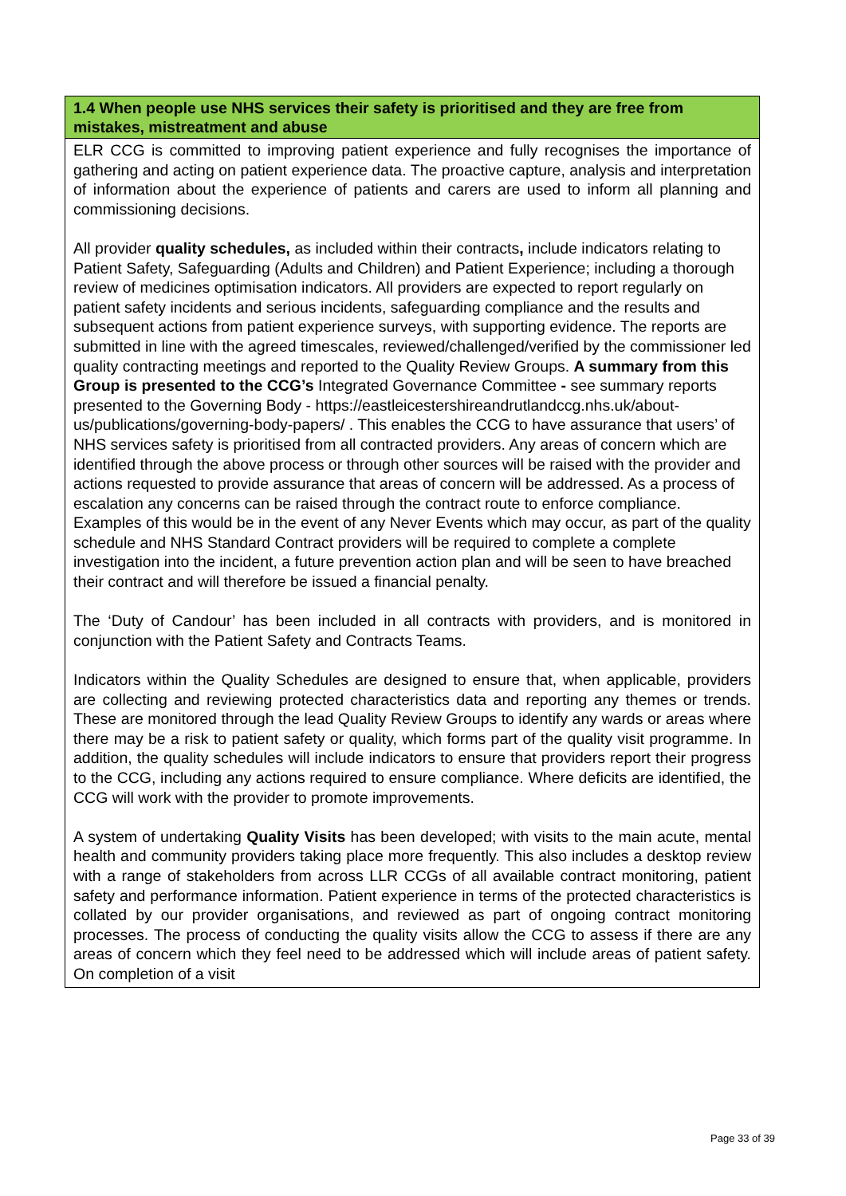| 1.4 When people use NHS services their safety is prioritised and they are free from mistakes, mistreatment and abuse |
| --- |
| ELR CCG is committed to improving patient experience and fully recognises the importance of gathering and acting on patient experience data. The proactive capture, analysis and interpretation of information about the experience of patients and carers are used to inform all planning and commissioning decisions. All provider quality schedules, as included within their contracts , include indicators relating to Patient Safety, Safeguarding (Adults and Children) and Patient Experience; including a thorough review of medicines optimisation indicators. All providers are expected to report regularly on patient safety incidents and serious incidents, safeguarding compliance and the results and subsequent actions from patient experience surveys, with supporting evidence. The reports are submitted in line with the agreed timescales, reviewed/challenged/verified by the commissioner led quality contracting meetings and reported to the Quality Review Groups. A summary from this Group is presented to the CCG’s Integrated Governance Committee - see summary reports presented to the Governing Body - https://eastleicestershireandrutlandccg.nhs.uk/about-us/publications/governing-body-papers/ . This enables the CCG to have assurance that users’ of NHS services safety is prioritised from all contracted providers. Any areas of concern which are identified through the above process or through other sources will be raised with the provider and actions requested to provide assurance that areas of concern will be addressed. As a process of escalation any concerns can be raised through the contract route to enforce compliance. Examples of this would be in the event of any Never Events which may occur, as part of the quality schedule and NHS Standard Contract providers will be required to complete a complete investigation into the incident, a future prevention action plan and will be seen to have breached their contract and will therefore be issued a financial penalty. The ‘Duty of Candour’ has been included in all contracts with providers, and is monitored in conjunction with the Patient Safety and Contracts Teams. Indicators within the Quality Schedules are designed to ensure that, when applicable, providers are collecting and reviewing protected characteristics data and reporting any themes or trends. These are monitored through the lead Quality Review Groups to identify any wards or areas where there may be a risk to patient safety or quality, which forms part of the quality visit programme. In addition, the quality schedules will include indicators to ensure that providers report their progress to the CCG, including any actions required to ensure compliance. Where deficits are identified, the CCG will work with the provider to promote improvements. A system of undertaking Quality Visits has been developed; with visits to the main acute, mental health and community providers taking place more frequently. This also includes a desktop review with a range of stakeholders from across LLR CCGs of all available contract monitoring, patient safety and performance information. Patient experience in terms of the protected characteristics is collated by our provider organisations, and reviewed as part of ongoing contract monitoring processes. The process of conducting the quality visits allow the CCG to assess if there are any areas of concern which they feel need to be addressed which will include areas of patient safety. On completion of a visit |
Page 33 of 39